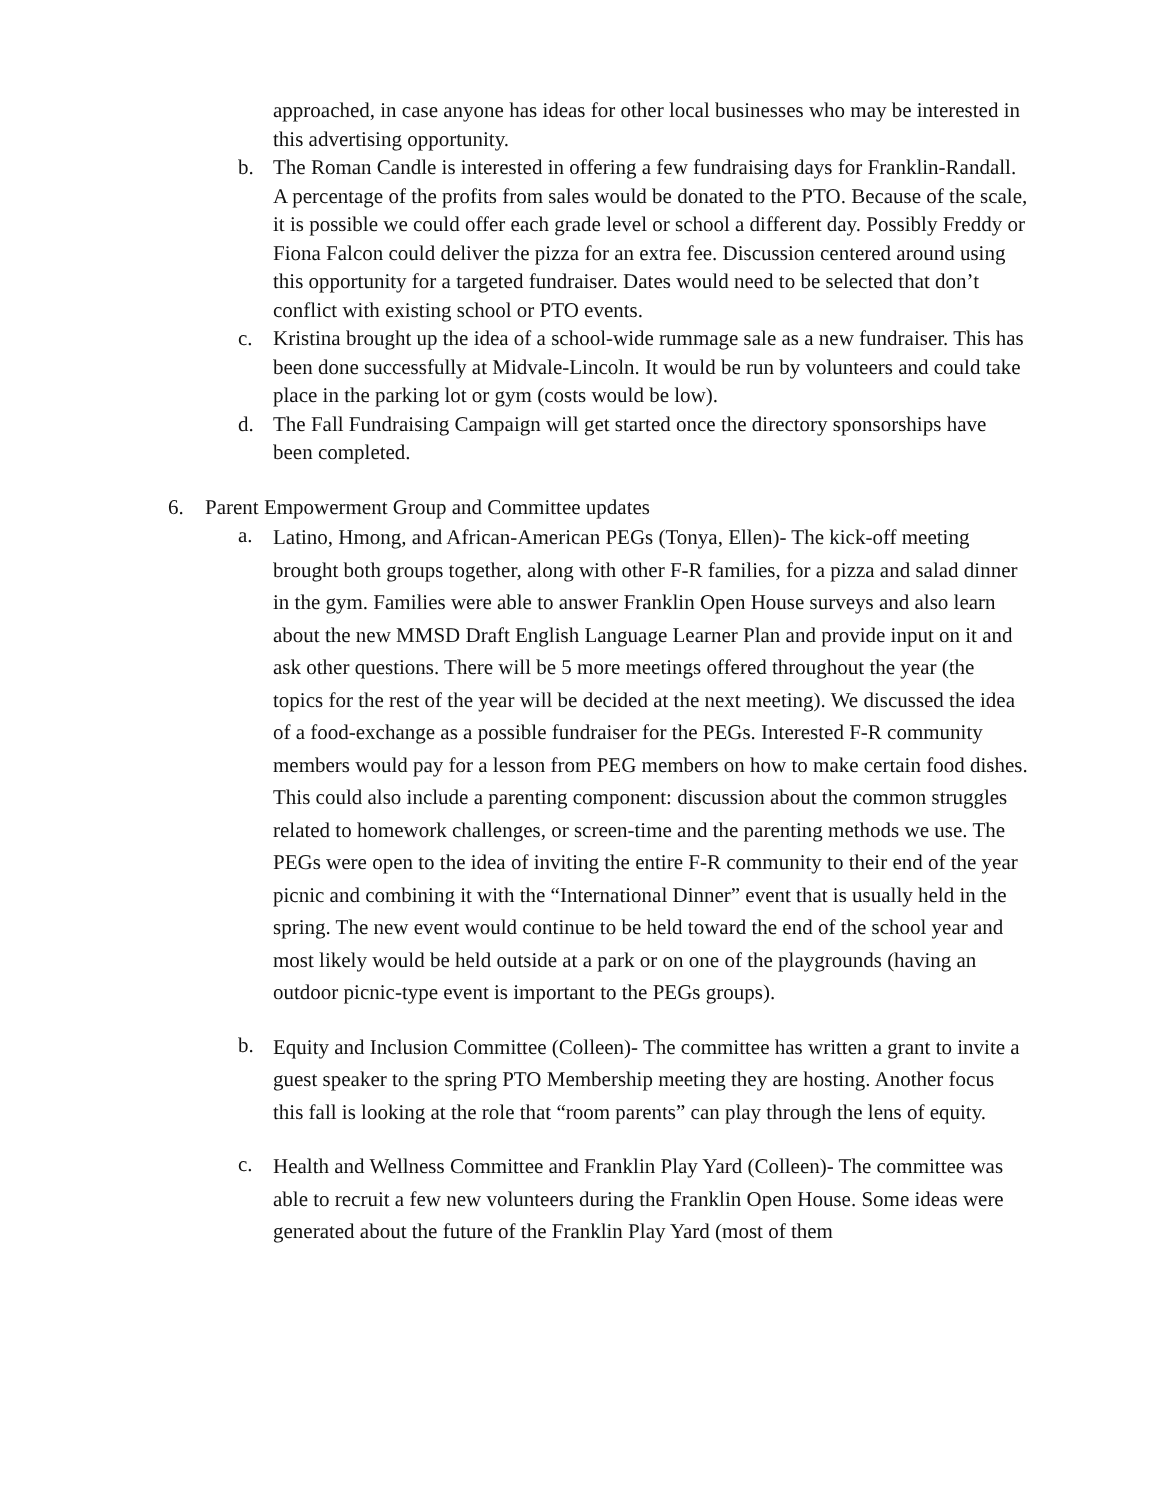approached, in case anyone has ideas for other local businesses who may be interested in this advertising opportunity.
b. The Roman Candle is interested in offering a few fundraising days for Franklin-Randall. A percentage of the profits from sales would be donated to the PTO. Because of the scale, it is possible we could offer each grade level or school a different day. Possibly Freddy or Fiona Falcon could deliver the pizza for an extra fee. Discussion centered around using this opportunity for a targeted fundraiser. Dates would need to be selected that don’t conflict with existing school or PTO events.
c. Kristina brought up the idea of a school-wide rummage sale as a new fundraiser. This has been done successfully at Midvale-Lincoln. It would be run by volunteers and could take place in the parking lot or gym (costs would be low).
d. The Fall Fundraising Campaign will get started once the directory sponsorships have been completed.
6. Parent Empowerment Group and Committee updates
a. Latino, Hmong, and African-American PEGs (Tonya, Ellen)- The kick-off meeting brought both groups together, along with other F-R families, for a pizza and salad dinner in the gym. Families were able to answer Franklin Open House surveys and also learn about the new MMSD Draft English Language Learner Plan and provide input on it and ask other questions. There will be 5 more meetings offered throughout the year (the topics for the rest of the year will be decided at the next meeting). We discussed the idea of a food-exchange as a possible fundraiser for the PEGs. Interested F-R community members would pay for a lesson from PEG members on how to make certain food dishes. This could also include a parenting component: discussion about the common struggles related to homework challenges, or screen-time and the parenting methods we use. The PEGs were open to the idea of inviting the entire F-R community to their end of the year picnic and combining it with the “International Dinner” event that is usually held in the spring. The new event would continue to be held toward the end of the school year and most likely would be held outside at a park or on one of the playgrounds (having an outdoor picnic-type event is important to the PEGs groups).
b. Equity and Inclusion Committee (Colleen)- The committee has written a grant to invite a guest speaker to the spring PTO Membership meeting they are hosting. Another focus this fall is looking at the role that “room parents” can play through the lens of equity.
c. Health and Wellness Committee and Franklin Play Yard (Colleen)- The committee was able to recruit a few new volunteers during the Franklin Open House. Some ideas were generated about the future of the Franklin Play Yard (most of them